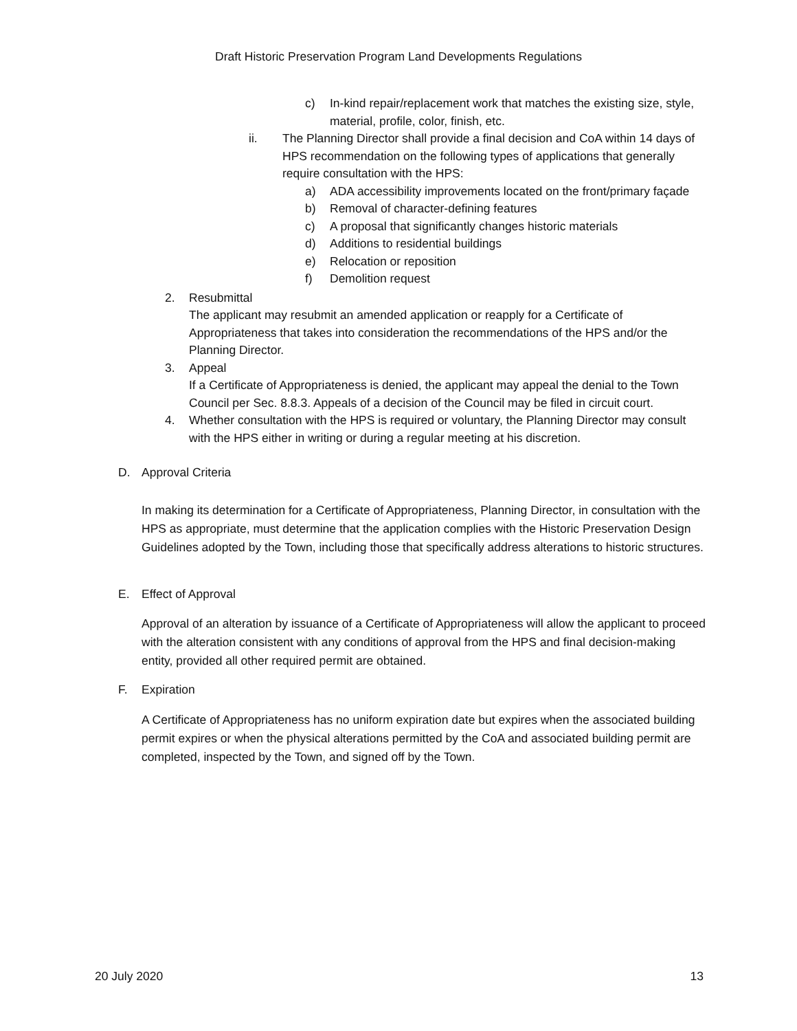Draft Historic Preservation Program Land Developments Regulations
c) In-kind repair/replacement work that matches the existing size, style, material, profile, color, finish, etc.
ii. The Planning Director shall provide a final decision and CoA within 14 days of HPS recommendation on the following types of applications that generally require consultation with the HPS:
a) ADA accessibility improvements located on the front/primary façade
b) Removal of character-defining features
c) A proposal that significantly changes historic materials
d) Additions to residential buildings
e) Relocation or reposition
f) Demolition request
2. Resubmittal
The applicant may resubmit an amended application or reapply for a Certificate of Appropriateness that takes into consideration the recommendations of the HPS and/or the Planning Director.
3. Appeal
If a Certificate of Appropriateness is denied, the applicant may appeal the denial to the Town Council per Sec. 8.8.3. Appeals of a decision of the Council may be filed in circuit court.
4. Whether consultation with the HPS is required or voluntary, the Planning Director may consult with the HPS either in writing or during a regular meeting at his discretion.
D. Approval Criteria
In making its determination for a Certificate of Appropriateness, Planning Director, in consultation with the HPS as appropriate, must determine that the application complies with the Historic Preservation Design Guidelines adopted by the Town, including those that specifically address alterations to historic structures.
E. Effect of Approval
Approval of an alteration by issuance of a Certificate of Appropriateness will allow the applicant to proceed with the alteration consistent with any conditions of approval from the HPS and final decision-making entity, provided all other required permit are obtained.
F. Expiration
A Certificate of Appropriateness has no uniform expiration date but expires when the associated building permit expires or when the physical alterations permitted by the CoA and associated building permit are completed, inspected by the Town, and signed off by the Town.
20 July 2020 13